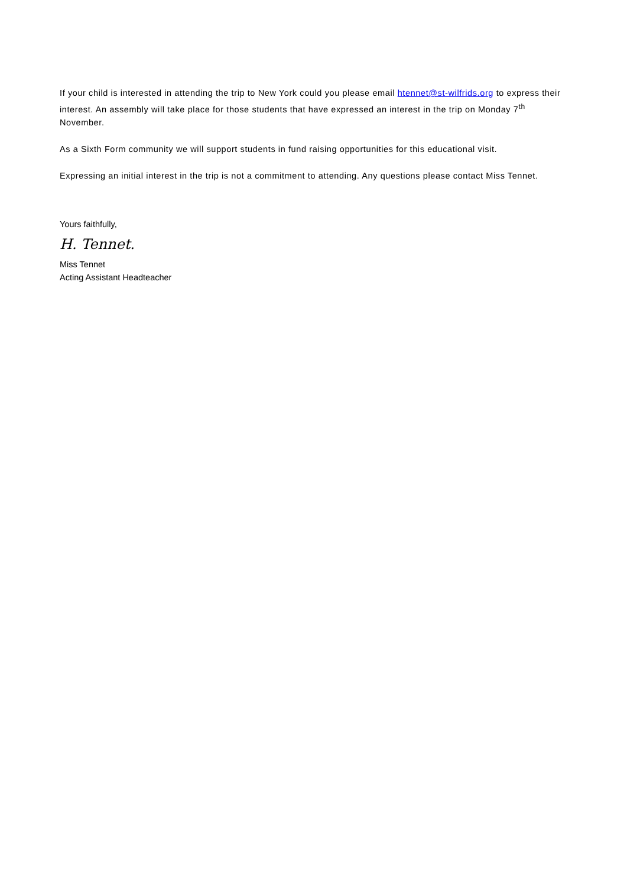If your child is interested in attending the trip to New York could you please email htennet@st-wilfrids.org to express their interest. An assembly will take place for those students that have expressed an interest in the trip on Monday 7<sup>th</sup> November.
As a Sixth Form community we will support students in fund raising opportunities for this educational visit.
Expressing an initial interest in the trip is not a commitment to attending. Any questions please contact Miss Tennet.
Yours faithfully,
H. Tennet.
Miss Tennet
Acting Assistant Headteacher